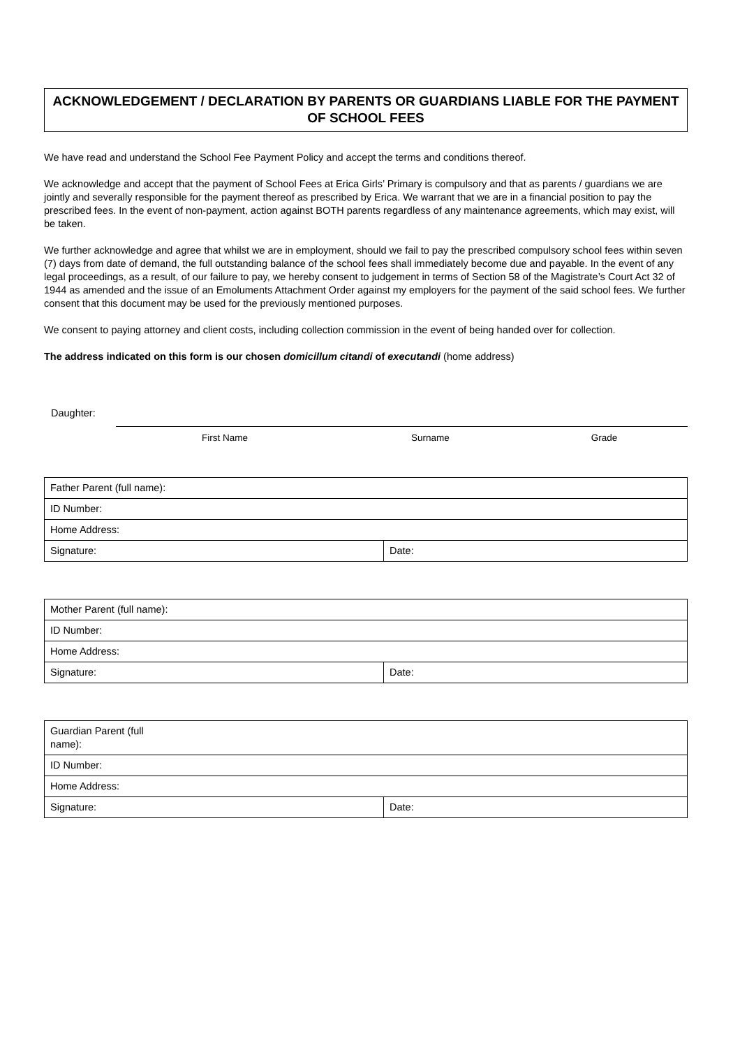ACKNOWLEDGEMENT / DECLARATION BY PARENTS OR GUARDIANS LIABLE FOR THE PAYMENT OF SCHOOL FEES
We have read and understand the School Fee Payment Policy and accept the terms and conditions thereof.
We acknowledge and accept that the payment of School Fees at Erica Girls’ Primary is compulsory and that as parents / guardians we are jointly and severally responsible for the payment thereof as prescribed by Erica. We warrant that we are in a financial position to pay the prescribed fees. In the event of non-payment, action against BOTH parents regardless of any maintenance agreements, which may exist, will be taken.
We further acknowledge and agree that whilst we are in employment, should we fail to pay the prescribed compulsory school fees within seven (7) days from date of demand, the full outstanding balance of the school fees shall immediately become due and payable. In the event of any legal proceedings, as a result, of our failure to pay, we hereby consent to judgement in terms of Section 58 of the Magistrate’s Court Act 32 of 1944 as amended and the issue of an Emoluments Attachment Order against my employers for the payment of the said school fees. We further consent that this document may be used for the previously mentioned purposes.
We consent to paying attorney and client costs, including collection commission in the event of being handed over for collection.
The address indicated on this form is our chosen domicillum citandi of executandi (home address)
Daughter:
First Name Surname Grade
| Father Parent (full name): | |
| ID Number: | |
| Home Address: | |
| Signature: | Date: |
| Mother Parent (full name): | |
| ID Number: | |
| Home Address: | |
| Signature: | Date: |
| Guardian Parent (full name): | |
| ID Number: | |
| Home Address: | |
| Signature: | Date: |